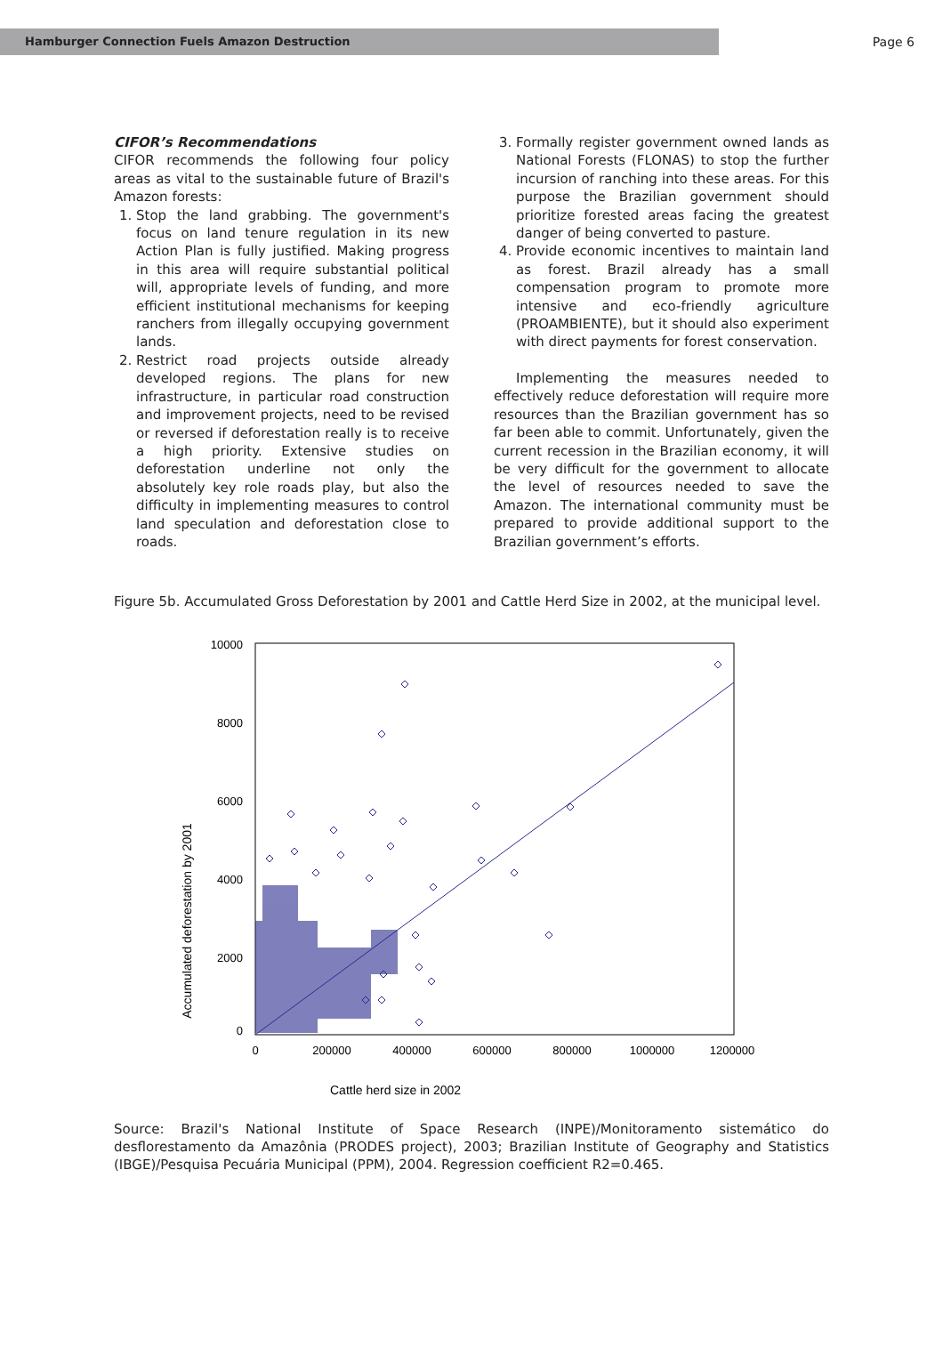Hamburger Connection Fuels Amazon Destruction
Page 6
CIFOR’s Recommendations
CIFOR recommends the following four policy areas as vital to the sustainable future of Brazil's Amazon forests:
1. Stop the land grabbing. The government's focus on land tenure regulation in its new Action Plan is fully justified. Making progress in this area will require substantial political will, appropriate levels of funding, and more efficient institutional mechanisms for keeping ranchers from illegally occupying government lands.
2. Restrict road projects outside already developed regions. The plans for new infrastructure, in particular road construction and improvement projects, need to be revised or reversed if deforestation really is to receive a high priority. Extensive studies on deforestation underline not only the absolutely key role roads play, but also the difficulty in implementing measures to control land speculation and deforestation close to roads.
3. Formally register government owned lands as National Forests (FLONAS) to stop the further incursion of ranching into these areas. For this purpose the Brazilian government should prioritize forested areas facing the greatest danger of being converted to pasture.
4. Provide economic incentives to maintain land as forest. Brazil already has a small compensation program to promote more intensive and eco-friendly agriculture (PROAMBIENTE), but it should also experiment with direct payments for forest conservation.
Implementing the measures needed to effectively reduce deforestation will require more resources than the Brazilian government has so far been able to commit. Unfortunately, given the current recession in the Brazilian economy, it will be very difficult for the government to allocate the level of resources needed to save the Amazon. The international community must be prepared to provide additional support to the Brazilian government’s efforts.
Figure 5b. Accumulated Gross Deforestation by 2001 and Cattle Herd Size in 2002, at the municipal level.
10000
8000
6000
4000
2000
0
0
200000
400000
600000
800000
1000000
1200000
Cattle herd size in 2002
Accumulated deforestation by 2001
Source: Brazil's National Institute of Space Research (INPE)/Monitoramento sistemático do desflorestamento da Amazônia (PRODES project), 2003; Brazilian Institute of Geography and Statistics (IBGE)/Pesquisa Pecuária Municipal (PPM), 2004. Regression coefficient R2=0.465.